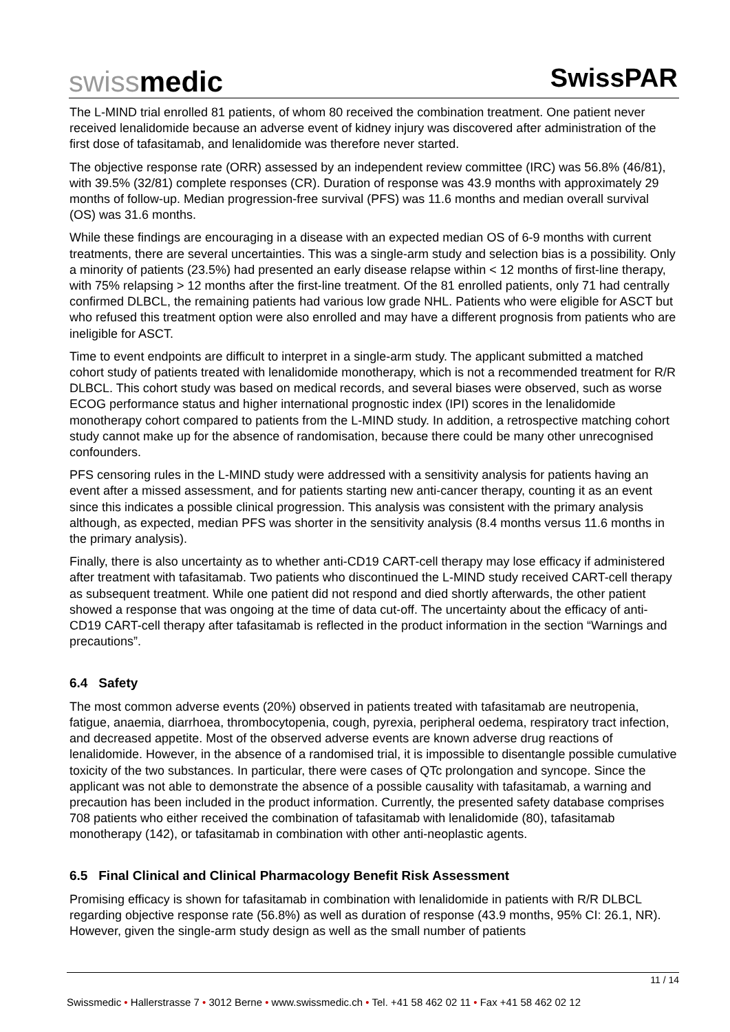swissmedic SwissPAR
The L-MIND trial enrolled 81 patients, of whom 80 received the combination treatment. One patient never received lenalidomide because an adverse event of kidney injury was discovered after administration of the first dose of tafasitamab, and lenalidomide was therefore never started.
The objective response rate (ORR) assessed by an independent review committee (IRC) was 56.8% (46/81), with 39.5% (32/81) complete responses (CR). Duration of response was 43.9 months with approximately 29 months of follow-up. Median progression-free survival (PFS) was 11.6 months and median overall survival (OS) was 31.6 months.
While these findings are encouraging in a disease with an expected median OS of 6-9 months with current treatments, there are several uncertainties. This was a single-arm study and selection bias is a possibility. Only a minority of patients (23.5%) had presented an early disease relapse within < 12 months of first-line therapy, with 75% relapsing > 12 months after the first-line treatment. Of the 81 enrolled patients, only 71 had centrally confirmed DLBCL, the remaining patients had various low grade NHL. Patients who were eligible for ASCT but who refused this treatment option were also enrolled and may have a different prognosis from patients who are ineligible for ASCT.
Time to event endpoints are difficult to interpret in a single-arm study. The applicant submitted a matched cohort study of patients treated with lenalidomide monotherapy, which is not a recommended treatment for R/R DLBCL. This cohort study was based on medical records, and several biases were observed, such as worse ECOG performance status and higher international prognostic index (IPI) scores in the lenalidomide monotherapy cohort compared to patients from the L-MIND study. In addition, a retrospective matching cohort study cannot make up for the absence of randomisation, because there could be many other unrecognised confounders.
PFS censoring rules in the L-MIND study were addressed with a sensitivity analysis for patients having an event after a missed assessment, and for patients starting new anti-cancer therapy, counting it as an event since this indicates a possible clinical progression. This analysis was consistent with the primary analysis although, as expected, median PFS was shorter in the sensitivity analysis (8.4 months versus 11.6 months in the primary analysis).
Finally, there is also uncertainty as to whether anti-CD19 CART-cell therapy may lose efficacy if administered after treatment with tafasitamab. Two patients who discontinued the L-MIND study received CART-cell therapy as subsequent treatment. While one patient did not respond and died shortly afterwards, the other patient showed a response that was ongoing at the time of data cut-off. The uncertainty about the efficacy of anti-CD19 CART-cell therapy after tafasitamab is reflected in the product information in the section “Warnings and precautions”.
6.4 Safety
The most common adverse events (20%) observed in patients treated with tafasitamab are neutropenia, fatigue, anaemia, diarrhoea, thrombocytopenia, cough, pyrexia, peripheral oedema, respiratory tract infection, and decreased appetite. Most of the observed adverse events are known adverse drug reactions of lenalidomide. However, in the absence of a randomised trial, it is impossible to disentangle possible cumulative toxicity of the two substances. In particular, there were cases of QTc prolongation and syncope. Since the applicant was not able to demonstrate the absence of a possible causality with tafasitamab, a warning and precaution has been included in the product information. Currently, the presented safety database comprises 708 patients who either received the combination of tafasitamab with lenalidomide (80), tafasitamab monotherapy (142), or tafasitamab in combination with other anti-neoplastic agents.
6.5 Final Clinical and Clinical Pharmacology Benefit Risk Assessment
Promising efficacy is shown for tafasitamab in combination with lenalidomide in patients with R/R DLBCL regarding objective response rate (56.8%) as well as duration of response (43.9 months, 95% CI: 26.1, NR). However, given the single-arm study design as well as the small number of patients
11 / 14
Swissmedic • Hallerstrasse 7 • 3012 Berne • www.swissmedic.ch • Tel. +41 58 462 02 11 • Fax +41 58 462 02 12